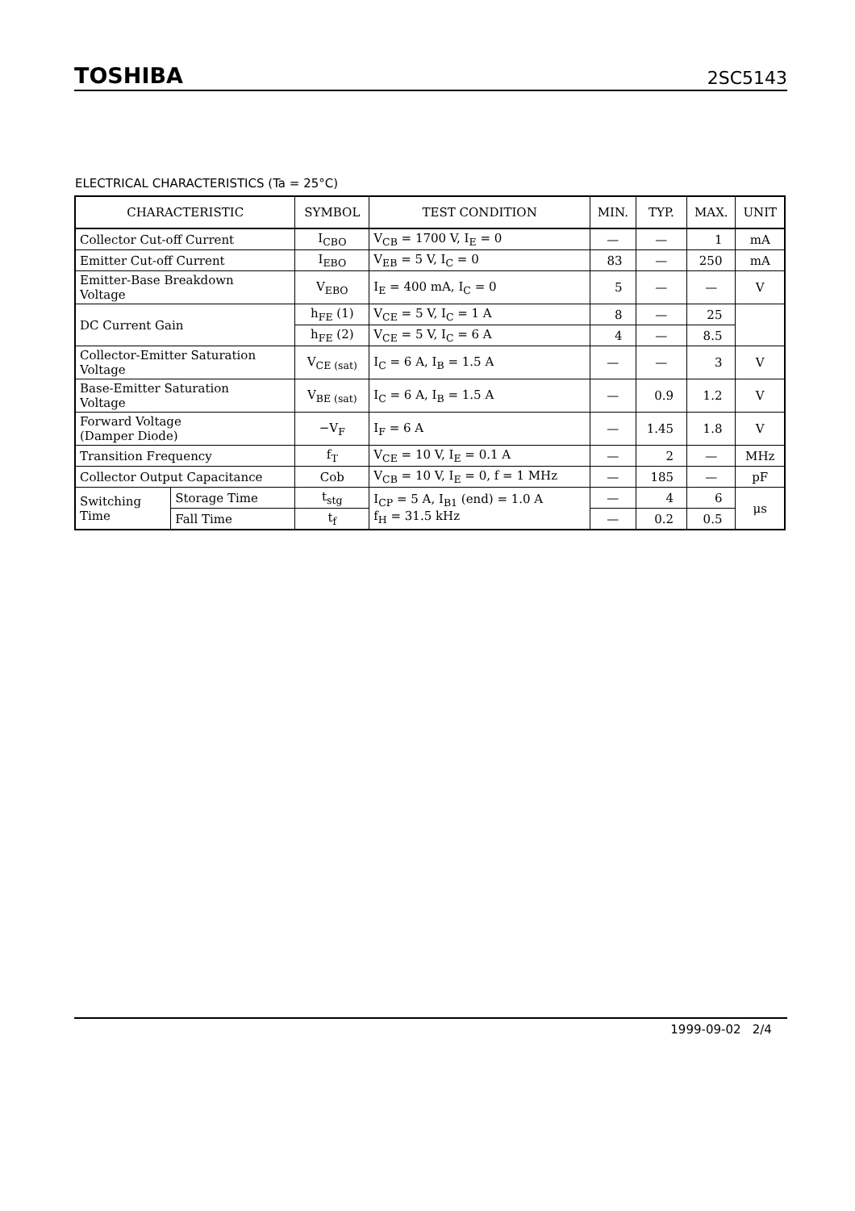TOSHIBA 2SC5143
ELECTRICAL CHARACTERISTICS (Ta = 25°C)
| CHARACTERISTIC | | SYMBOL | TEST CONDITION | MIN. | TYP. | MAX. | UNIT |
| --- | --- | --- | --- | --- | --- | --- | --- |
| Collector Cut-off Current | | I<sub>CBO</sub> | V<sub>CB</sub> = 1700 V, I<sub>E</sub> = 0 | — | — | 1 | mA |
| Emitter Cut-off Current | | I<sub>EBO</sub> | V<sub>EB</sub> = 5 V, I<sub>C</sub> = 0 | 83 | — | 250 | mA |
| Emitter-Base Breakdown Voltage | | V<sub>EBO</sub> | I<sub>E</sub> = 400 mA, I<sub>C</sub> = 0 | 5 | — | — | V |
| DC Current Gain | | h<sub>FE</sub> (1) | V<sub>CE</sub> = 5 V, I<sub>C</sub> = 1 A | 8 | — | 25 | |
| | | h<sub>FE</sub> (2) | V<sub>CE</sub> = 5 V, I<sub>C</sub> = 6 A | 4 | — | 8.5 | |
| Collector-Emitter Saturation Voltage | | V<sub>CE (sat)</sub> | I<sub>C</sub> = 6 A, I<sub>B</sub> = 1.5 A | — | — | 3 | V |
| Base-Emitter Saturation Voltage | | V<sub>BE (sat)</sub> | I<sub>C</sub> = 6 A, I<sub>B</sub> = 1.5 A | — | 0.9 | 1.2 | V |
| Forward Voltage (Damper Diode) | | −V<sub>F</sub> | I<sub>F</sub> = 6 A | — | 1.45 | 1.8 | V |
| Transition Frequency | | f<sub>T</sub> | V<sub>CE</sub> = 10 V, I<sub>E</sub> = 0.1 A | — | 2 | — | MHz |
| Collector Output Capacitance | | Cob | V<sub>CB</sub> = 10 V, I<sub>E</sub> = 0, f = 1 MHz | — | 185 | — | pF |
| Switching Time | Storage Time | t<sub>stg</sub> | I<sub>CP</sub> = 5 A, I<sub>B1</sub> (end) = 1.0 A f<sub>H</sub> = 31.5 kHz | — | 4 | 6 | μs |
| | Fall Time | t<sub>f</sub> | | — | 0.2 | 0.5 | |
1999-09-02 2/4